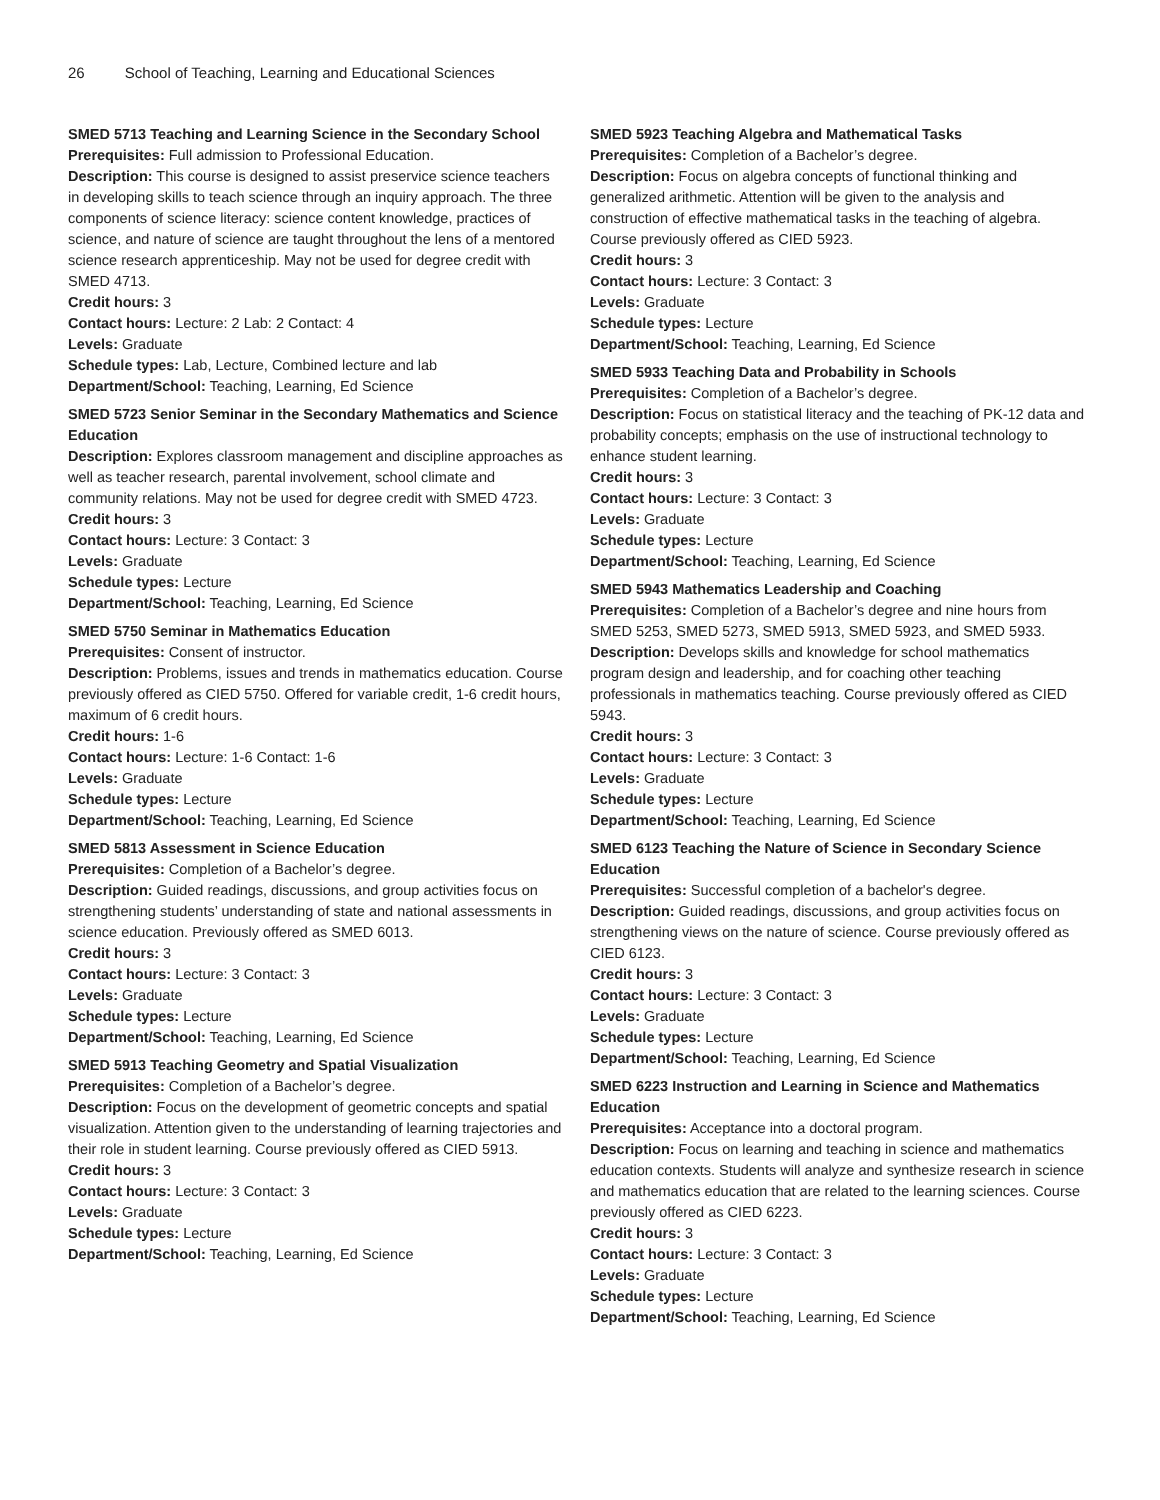26 School of Teaching, Learning and Educational Sciences
SMED 5713 Teaching and Learning Science in the Secondary School
Prerequisites: Full admission to Professional Education.
Description: This course is designed to assist preservice science teachers in developing skills to teach science through an inquiry approach. The three components of science literacy: science content knowledge, practices of science, and nature of science are taught throughout the lens of a mentored science research apprenticeship. May not be used for degree credit with SMED 4713.
Credit hours: 3
Contact hours: Lecture: 2 Lab: 2 Contact: 4
Levels: Graduate
Schedule types: Lab, Lecture, Combined lecture and lab
Department/School: Teaching, Learning, Ed Science
SMED 5723 Senior Seminar in the Secondary Mathematics and Science Education
Description: Explores classroom management and discipline approaches as well as teacher research, parental involvement, school climate and community relations. May not be used for degree credit with SMED 4723.
Credit hours: 3
Contact hours: Lecture: 3 Contact: 3
Levels: Graduate
Schedule types: Lecture
Department/School: Teaching, Learning, Ed Science
SMED 5750 Seminar in Mathematics Education
Prerequisites: Consent of instructor.
Description: Problems, issues and trends in mathematics education. Course previously offered as CIED 5750. Offered for variable credit, 1-6 credit hours, maximum of 6 credit hours.
Credit hours: 1-6
Contact hours: Lecture: 1-6 Contact: 1-6
Levels: Graduate
Schedule types: Lecture
Department/School: Teaching, Learning, Ed Science
SMED 5813 Assessment in Science Education
Prerequisites: Completion of a Bachelor’s degree.
Description: Guided readings, discussions, and group activities focus on strengthening students’ understanding of state and national assessments in science education. Previously offered as SMED 6013.
Credit hours: 3
Contact hours: Lecture: 3 Contact: 3
Levels: Graduate
Schedule types: Lecture
Department/School: Teaching, Learning, Ed Science
SMED 5913 Teaching Geometry and Spatial Visualization
Prerequisites: Completion of a Bachelor’s degree.
Description: Focus on the development of geometric concepts and spatial visualization. Attention given to the understanding of learning trajectories and their role in student learning. Course previously offered as CIED 5913.
Credit hours: 3
Contact hours: Lecture: 3 Contact: 3
Levels: Graduate
Schedule types: Lecture
Department/School: Teaching, Learning, Ed Science
SMED 5923 Teaching Algebra and Mathematical Tasks
Prerequisites: Completion of a Bachelor’s degree.
Description: Focus on algebra concepts of functional thinking and generalized arithmetic. Attention will be given to the analysis and construction of effective mathematical tasks in the teaching of algebra. Course previously offered as CIED 5923.
Credit hours: 3
Contact hours: Lecture: 3 Contact: 3
Levels: Graduate
Schedule types: Lecture
Department/School: Teaching, Learning, Ed Science
SMED 5933 Teaching Data and Probability in Schools
Prerequisites: Completion of a Bachelor’s degree.
Description: Focus on statistical literacy and the teaching of PK-12 data and probability concepts; emphasis on the use of instructional technology to enhance student learning.
Credit hours: 3
Contact hours: Lecture: 3 Contact: 3
Levels: Graduate
Schedule types: Lecture
Department/School: Teaching, Learning, Ed Science
SMED 5943 Mathematics Leadership and Coaching
Prerequisites: Completion of a Bachelor’s degree and nine hours from SMED 5253, SMED 5273, SMED 5913, SMED 5923, and SMED 5933.
Description: Develops skills and knowledge for school mathematics program design and leadership, and for coaching other teaching professionals in mathematics teaching. Course previously offered as CIED 5943.
Credit hours: 3
Contact hours: Lecture: 3 Contact: 3
Levels: Graduate
Schedule types: Lecture
Department/School: Teaching, Learning, Ed Science
SMED 6123 Teaching the Nature of Science in Secondary Science Education
Prerequisites: Successful completion of a bachelor's degree.
Description: Guided readings, discussions, and group activities focus on strengthening views on the nature of science. Course previously offered as CIED 6123.
Credit hours: 3
Contact hours: Lecture: 3 Contact: 3
Levels: Graduate
Schedule types: Lecture
Department/School: Teaching, Learning, Ed Science
SMED 6223 Instruction and Learning in Science and Mathematics Education
Prerequisites: Acceptance into a doctoral program.
Description: Focus on learning and teaching in science and mathematics education contexts. Students will analyze and synthesize research in science and mathematics education that are related to the learning sciences. Course previously offered as CIED 6223.
Credit hours: 3
Contact hours: Lecture: 3 Contact: 3
Levels: Graduate
Schedule types: Lecture
Department/School: Teaching, Learning, Ed Science